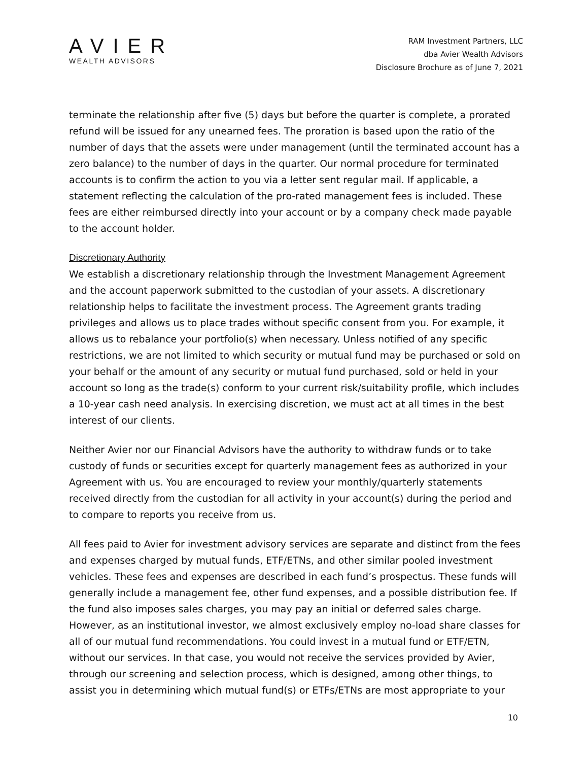AVIER
WEALTH ADVISORS
RAM Investment Partners, LLC
dba Avier Wealth Advisors
Disclosure Brochure as of June 7, 2021
terminate the relationship after five (5) days but before the quarter is complete, a prorated refund will be issued for any unearned fees. The proration is based upon the ratio of the number of days that the assets were under management (until the terminated account has a zero balance) to the number of days in the quarter. Our normal procedure for terminated accounts is to confirm the action to you via a letter sent regular mail. If applicable, a statement reflecting the calculation of the pro-rated management fees is included. These fees are either reimbursed directly into your account or by a company check made payable to the account holder.
Discretionary Authority
We establish a discretionary relationship through the Investment Management Agreement and the account paperwork submitted to the custodian of your assets. A discretionary relationship helps to facilitate the investment process. The Agreement grants trading privileges and allows us to place trades without specific consent from you. For example, it allows us to rebalance your portfolio(s) when necessary. Unless notified of any specific restrictions, we are not limited to which security or mutual fund may be purchased or sold on your behalf or the amount of any security or mutual fund purchased, sold or held in your account so long as the trade(s) conform to your current risk/suitability profile, which includes a 10-year cash need analysis. In exercising discretion, we must act at all times in the best interest of our clients.
Neither Avier nor our Financial Advisors have the authority to withdraw funds or to take custody of funds or securities except for quarterly management fees as authorized in your Agreement with us. You are encouraged to review your monthly/quarterly statements received directly from the custodian for all activity in your account(s) during the period and to compare to reports you receive from us.
All fees paid to Avier for investment advisory services are separate and distinct from the fees and expenses charged by mutual funds, ETF/ETNs, and other similar pooled investment vehicles. These fees and expenses are described in each fund’s prospectus. These funds will generally include a management fee, other fund expenses, and a possible distribution fee. If the fund also imposes sales charges, you may pay an initial or deferred sales charge. However, as an institutional investor, we almost exclusively employ no-load share classes for all of our mutual fund recommendations. You could invest in a mutual fund or ETF/ETN, without our services. In that case, you would not receive the services provided by Avier, through our screening and selection process, which is designed, among other things, to assist you in determining which mutual fund(s) or ETFs/ETNs are most appropriate to your
10